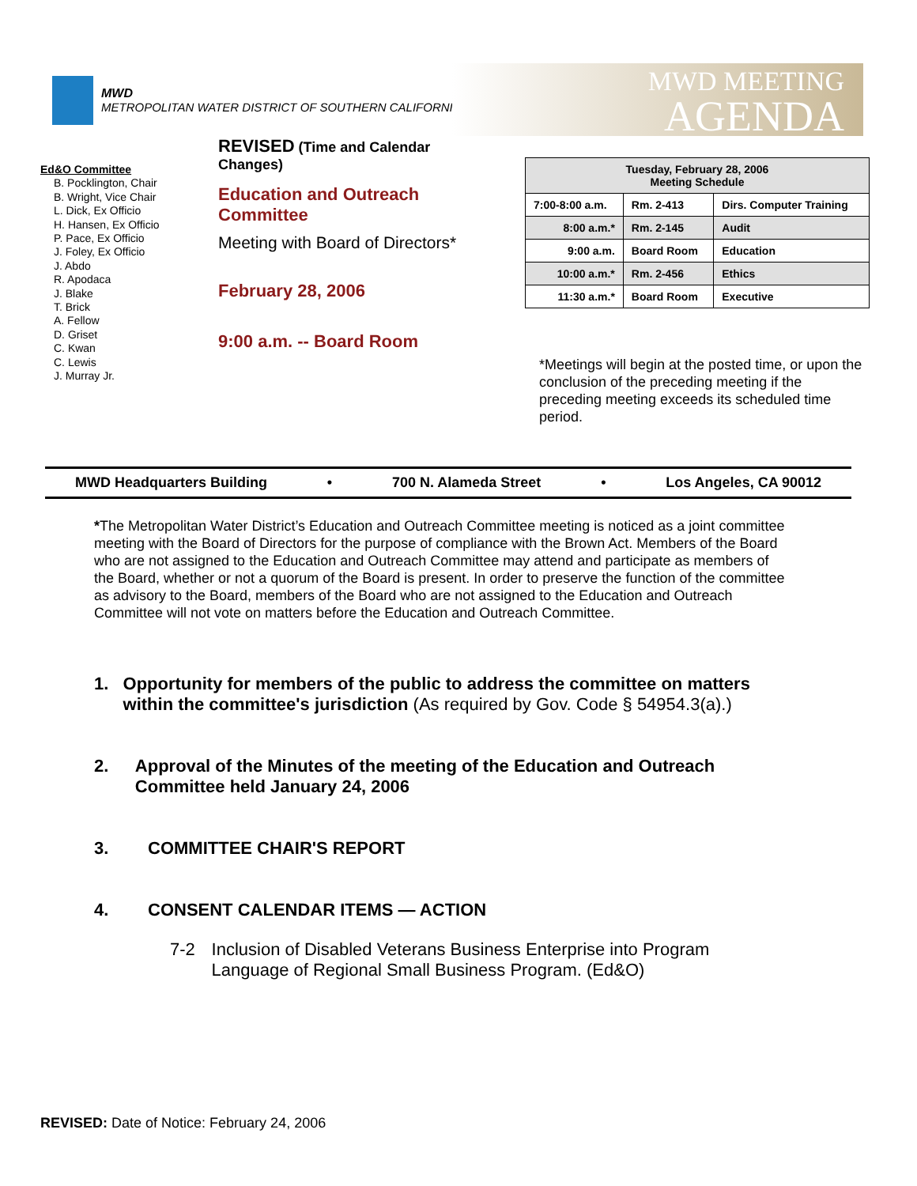MWD
METROPOLITAN WATER DISTRICT OF SOUTHERN CALIFORNIA
MWD MEETING
AGENDA
Ed&O Committee
B. Pocklington, Chair
B. Wright, Vice Chair
L. Dick, Ex Officio
H. Hansen, Ex Officio
P. Pace, Ex Officio
J. Foley, Ex Officio
J. Abdo
R. Apodaca
J. Blake
T. Brick
A. Fellow
D. Griset
C. Kwan
C. Lewis
J. Murray Jr.
REVISED (Time and Calendar Changes)
Education and Outreach Committee
Meeting with Board of Directors*
February 28, 2006
9:00 a.m. -- Board Room
| Tuesday, February 28, 2006 Meeting Schedule | | |
| --- | --- | --- |
| 7:00-8:00 a.m. | Rm. 2-413 | Dirs. Computer Training |
| 8:00 a.m.* | Rm. 2-145 | Audit |
| 9:00 a.m. | Board Room | Education |
| 10:00 a.m.* | Rm. 2-456 | Ethics |
| 11:30 a.m.* | Board Room | Executive |
*Meetings will begin at the posted time, or upon the conclusion of the preceding meeting if the preceding meeting exceeds its scheduled time period.
MWD Headquarters Building • 700 N. Alameda Street • Los Angeles, CA 90012
*The Metropolitan Water District’s Education and Outreach Committee meeting is noticed as a joint committee meeting with the Board of Directors for the purpose of compliance with the Brown Act. Members of the Board who are not assigned to the Education and Outreach Committee may attend and participate as members of the Board, whether or not a quorum of the Board is present. In order to preserve the function of the committee as advisory to the Board, members of the Board who are not assigned to the Education and Outreach Committee will not vote on matters before the Education and Outreach Committee.
1. Opportunity for members of the public to address the committee on matters within the committee's jurisdiction (As required by Gov. Code § 54954.3(a).)
2. Approval of the Minutes of the meeting of the Education and Outreach Committee held January 24, 2006
3. COMMITTEE CHAIR'S REPORT
4. CONSENT CALENDAR ITEMS — ACTION
7-2 Inclusion of Disabled Veterans Business Enterprise into Program Language of Regional Small Business Program. (Ed&O)
REVISED: Date of Notice: February 24, 2006